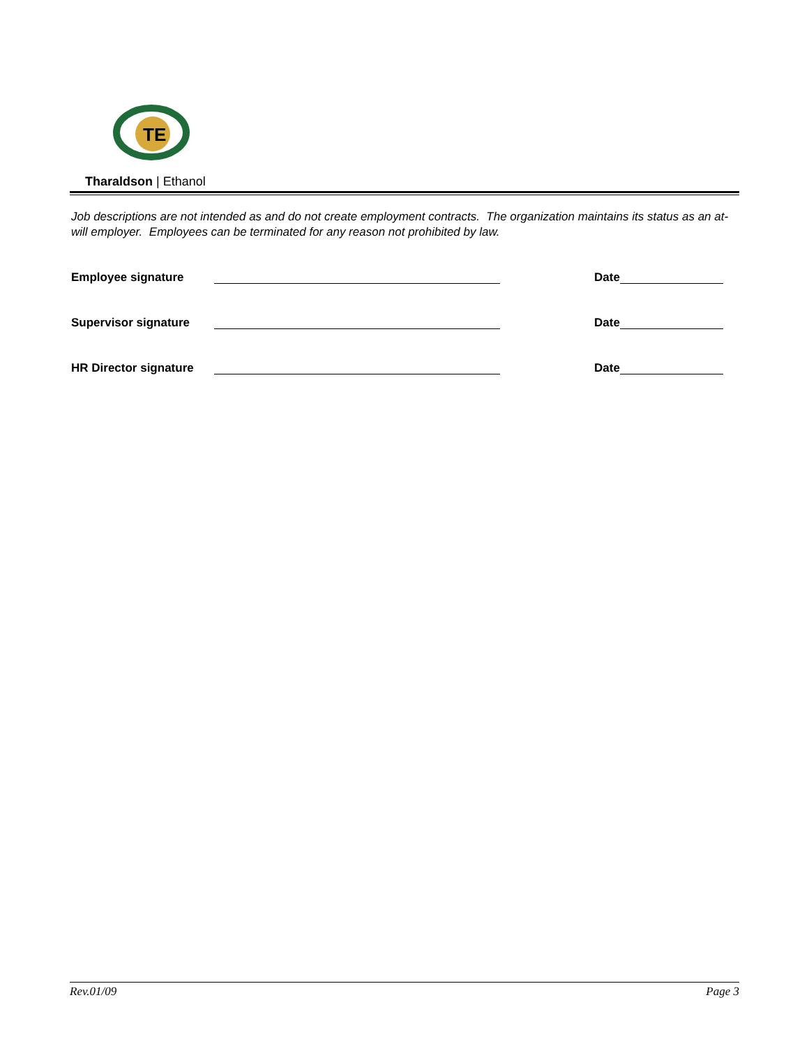TE
Tharaldson | Ethanol
Job descriptions are not intended as and do not create employment contracts. The organization maintains its status as an at-will employer. Employees can be terminated for any reason not prohibited by law.
Employee signature Date
Supervisor signature Date
HR Director signature Date
Rev.01/09 Page 3